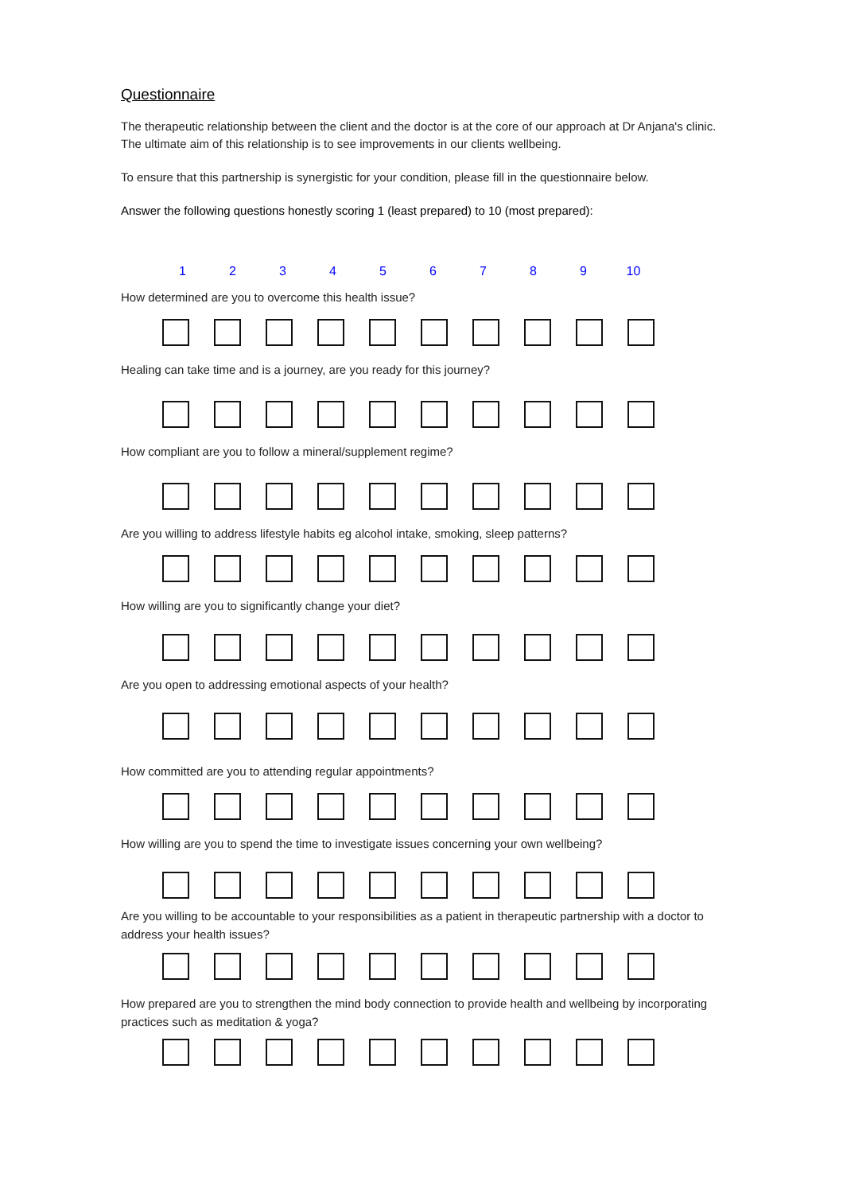Questionnaire
The therapeutic relationship between the client and the doctor is at the core of our approach at Dr Anjana's clinic. The ultimate aim of this relationship is to see improvements in our clients wellbeing.
To ensure that this partnership is synergistic for your condition, please fill in the questionnaire below.
Answer the following questions honestly scoring 1 (least prepared) to 10 (most prepared):
1 2 3 4 5 6 7 8 9 10
How determined are you to overcome this health issue?
Healing can take time and is a journey, are you ready for this journey?
How compliant are you to follow a mineral/supplement regime?
Are you willing to address lifestyle habits eg alcohol intake, smoking, sleep patterns?
How willing are you to significantly change your diet?
Are you open to addressing emotional aspects of your health?
How committed are you to attending regular appointments?
How willing are you to spend the time to investigate issues concerning your own wellbeing?
Are you willing to be accountable to your responsibilities as a patient in therapeutic partnership with a doctor to address your health issues?
How prepared are you to strengthen the mind body connection to provide health and wellbeing by incorporating practices such as meditation & yoga?